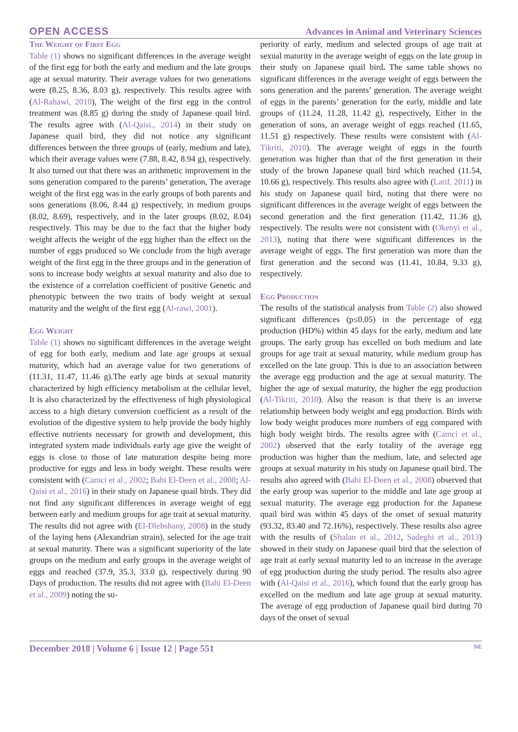OPEN ACCESS Advances in Animal and Veterinary Sciences
The Weight of First Egg
Table (1) shows no significant differences in the average weight of the first egg for both the early and medium and the late groups age at sexual maturity. Their average values for two generations were (8.25, 8.36, 8.03 g), respectively. This results agree with (Al-Rahawi, 2010), The weight of the first egg in the control treatment was (8.85 g) during the study of Japanese quail bird. The results agree with (Al-Qaisi., 2014) in their study on Japanese quail bird, they did not notice any significant differences between the three groups of (early, medium and late), which their average values were (7.88, 8.42, 8.94 g), respectively. It also turned out that there was an arithmetic improvement in the sons generation compared to the parents’ generation, The average weight of the first egg was in the early groups of both parents and sons generations (8.06, 8.44 g) respectively, in medium groups (8.02, 8.69), respectively, and in the later groups (8.02, 8.04) respectively. This may be due to the fact that the higher body weight affects the weight of the egg higher than the effect on the number of eggs produced so We conclude from the high average weight of the first egg in the three groups and in the generation of sons to increase body weights at sexual maturity and also due to the existence of a correlation coefficient of positive Genetic and phenotypic between the two traits of body weight at sexual maturity and the weight of the first egg (Al-rawi, 2001).
Egg Weight
Table (1) shows no significant differences in the average weight of egg for both early, medium and late age groups at sexual maturity, which had an average value for two generations of (11.31, 11.47, 11.46 g).The early age birds at sexual maturity characterized by high efficiency metabolism at the cellular level, It is also characterized by the effectiveness of high physiological access to a high dietary conversion coefficient as a result of the evolution of the digestive system to help provide the body highly effective nutrients necessary for growth and development, this integrated system made individuals early age give the weight of eggs is close to those of late maturation despite being more productive for eggs and less in body weight. These results were consistent with (Camci et al., 2002; Bahi El-Deen et al., 2008; Al-Qaisi et al., 2016) in their study on Japanese quail birds. They did not find any significant differences in average weight of egg between early and medium groups for age trait at sexual maturity. The results did not agree with (El-Dlebshany, 2008) in the study of the laying hens (Alexandrian strain), selected for the age trait at sexual maturity. There was a significant superiority of the late groups on the medium and early groups in the average weight of eggs and reached (37.9, 35.3, 33.0 g), respectively during 90 Days of production. The results did not agree with (Bahi El-Deen et al., 2009) noting the su-
periority of early, medium and selected groups of age trait at sexual maturity in the average weight of eggs on the late group in their study on Japanese quail bird. The same table shows no significant differences in the average weight of eggs between the sons generation and the parents’ generation. The average weight of eggs in the parents’ generation for the early, middle and late groups of (11.24, 11.28, 11.42 g), respectively, Either in the generation of sons, an average weight of eggs reached (11.65, 11.51 g) respectively. These results were consistent with (Al-Tikriti, 2010). The average weight of eggs in the fourth generation was higher than that of the first generation in their study of the brown Japanese quail bird which reached (11.54, 10.66 g), respectively. This results also agree with (Latif, 2011) in his study on Japanese quail bird, noting that there were no significant differences in the average weight of eggs between the second generation and the first generation (11.42, 11.36 g), respectively. The results were not consistent with (Okenyi et al., 2013), noting that there were significant differences in the average weight of eggs. The first generation was more than the first generation and the second was (11.41, 10.84, 9.33 g), respectively.
Egg Production
The results of the statistical analysis from Table (2) also showed significant differences (p≤0.05) in the percentage of egg production (HD%) within 45 days for the early, medium and late groups. The early group has excelled on both medium and late groups for age trait at sexual maturity, while medium group has excelled on the late group. This is due to an association between the average egg production and the age at sexual maturity. The higher the age of sexual maturity, the higher the egg production (Al-Tikriti, 2010). Also the reason is that there is an inverse relationship between body weight and egg production. Birds with low body weight produces more numbers of egg compared with high body weight birds. The results agree with (Camci et al., 2002) observed that the early totality of the average egg production was higher than the medium, late, and selected age groups at sexual maturity in his study on Japanese quail bird. The results also agreed with (Bahi El-Deen et al., 2008) observed that the early group was superior to the middle and late age group at sexual maturity. The average egg production for the Japanese quail bird was within 45 days of the onset of sexual maturity (93.32, 83.40 and 72.16%), respectively. These results also agree with the results of (Shalan et al., 2012, Sadeghi et al., 2013) showed in their study on Japanese quail bird that the selection of age trait at early sexual maturity led to an increase in the average of egg production during the study period. The results also agree with (Al-Qaisi et al., 2016), which found that the early group has excelled on the medium and late age group at sexual maturity. The average of egg production of Japanese quail bird during 70 days of the onset of sexual
December 2018 | Volume 6 | Issue 12 | Page 551 NE